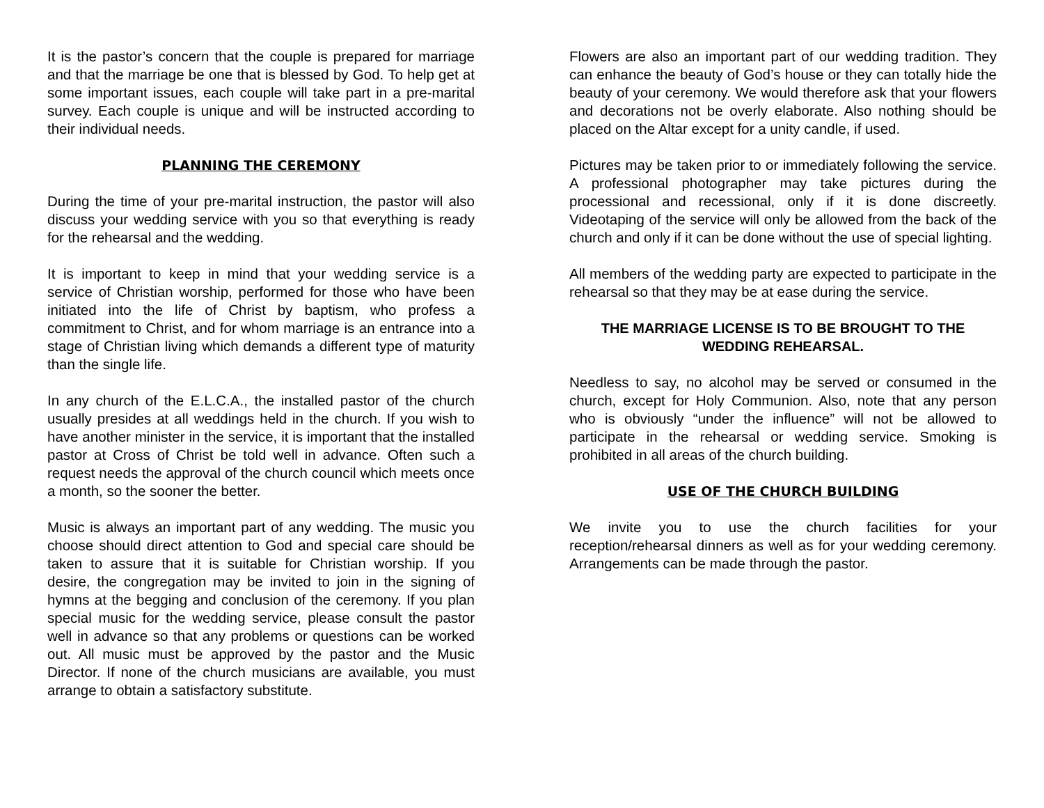It is the pastor’s concern that the couple is prepared for marriage and that the marriage be one that is blessed by God. To help get at some important issues, each couple will take part in a pre-marital survey. Each couple is unique and will be instructed according to their individual needs.
PLANNING THE CEREMONY
During the time of your pre-marital instruction, the pastor will also discuss your wedding service with you so that everything is ready for the rehearsal and the wedding.
It is important to keep in mind that your wedding service is a service of Christian worship, performed for those who have been initiated into the life of Christ by baptism, who profess a commitment to Christ, and for whom marriage is an entrance into a stage of Christian living which demands a different type of maturity than the single life.
In any church of the E.L.C.A., the installed pastor of the church usually presides at all weddings held in the church. If you wish to have another minister in the service, it is important that the installed pastor at Cross of Christ be told well in advance. Often such a request needs the approval of the church council which meets once a month, so the sooner the better.
Music is always an important part of any wedding. The music you choose should direct attention to God and special care should be taken to assure that it is suitable for Christian worship. If you desire, the congregation may be invited to join in the signing of hymns at the begging and conclusion of the ceremony. If you plan special music for the wedding service, please consult the pastor well in advance so that any problems or questions can be worked out. All music must be approved by the pastor and the Music Director. If none of the church musicians are available, you must arrange to obtain a satisfactory substitute.
Flowers are also an important part of our wedding tradition. They can enhance the beauty of God’s house or they can totally hide the beauty of your ceremony. We would therefore ask that your flowers and decorations not be overly elaborate. Also nothing should be placed on the Altar except for a unity candle, if used.
Pictures may be taken prior to or immediately following the service. A professional photographer may take pictures during the processional and recessional, only if it is done discreetly. Videotaping of the service will only be allowed from the back of the church and only if it can be done without the use of special lighting.
All members of the wedding party are expected to participate in the rehearsal so that they may be at ease during the service.
THE MARRIAGE LICENSE IS TO BE BROUGHT TO THE WEDDING REHEARSAL.
Needless to say, no alcohol may be served or consumed in the church, except for Holy Communion. Also, note that any person who is obviously “under the influence” will not be allowed to participate in the rehearsal or wedding service. Smoking is prohibited in all areas of the church building.
USE OF THE CHURCH BUILDING
We invite you to use the church facilities for your reception/rehearsal dinners as well as for your wedding ceremony. Arrangements can be made through the pastor.